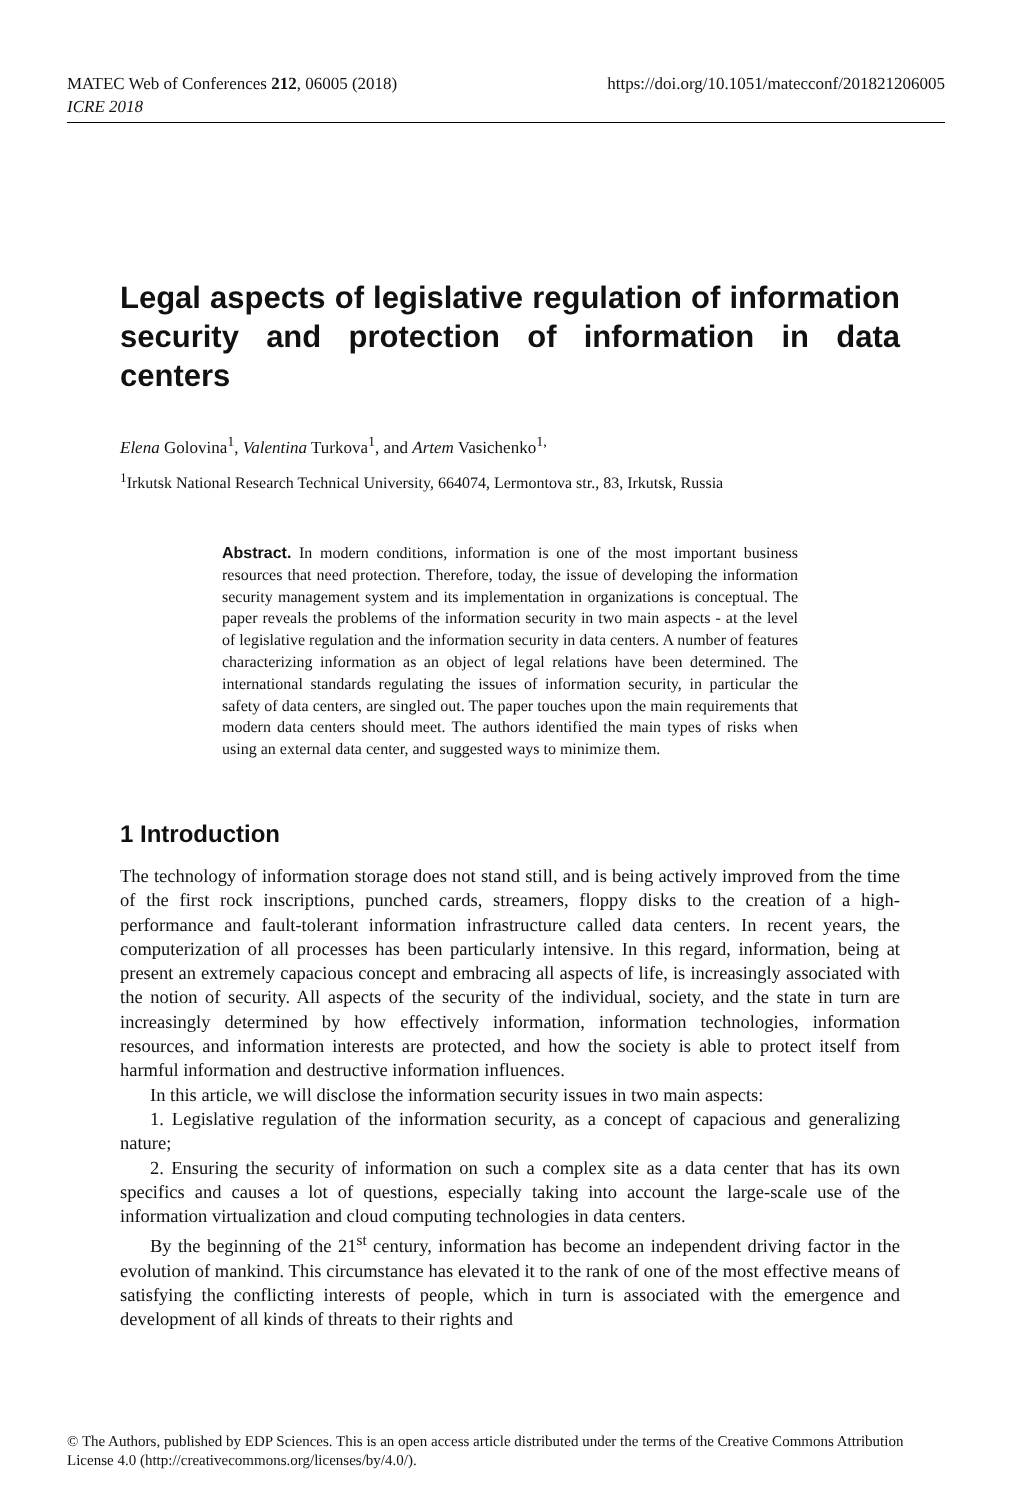https://doi.org/10.1051/matecconf/201821206005 MATEC Web of Conferences 212, 06005 (2018)
ICRE 2018
Legal aspects of legislative regulation of information security and protection of information in data centers
Elena Golovina<sup>1</sup>, Valentina Turkova<sup>1</sup>, and Artem Vasichenko<sup>1,</sup>
<sup>1</sup> Irkutsk National Research Technical University, 664074, Lermontova str., 83, Irkutsk, Russia
Abstract. In modern conditions, information is one of the most important business resources that need protection. Therefore, today, the issue of developing the information security management system and its implementation in organizations is conceptual. The paper reveals the problems of the information security in two main aspects - at the level of legislative regulation and the information security in data centers. A number of features characterizing information as an object of legal relations have been determined. The international standards regulating the issues of information security, in particular the safety of data centers, are singled out. The paper touches upon the main requirements that modern data centers should meet. The authors identified the main types of risks when using an external data center, and suggested ways to minimize them.
1 Introduction
The technology of information storage does not stand still, and is being actively improved from the time of the first rock inscriptions, punched cards, streamers, floppy disks to the creation of a high-performance and fault-tolerant information infrastructure called data centers. In recent years, the computerization of all processes has been particularly intensive. In this regard, information, being at present an extremely capacious concept and embracing all aspects of life, is increasingly associated with the notion of security. All aspects of the security of the individual, society, and the state in turn are increasingly determined by how effectively information, information technologies, information resources, and information interests are protected, and how the society is able to protect itself from harmful information and destructive information influences.
In this article, we will disclose the information security issues in two main aspects:
1. Legislative regulation of the information security, as a concept of capacious and generalizing nature;
2. Ensuring the security of information on such a complex site as a data center that has its own specifics and causes a lot of questions, especially taking into account the large-scale use of the information virtualization and cloud computing technologies in data centers.
By the beginning of the 21<sup>st</sup> century, information has become an independent driving factor in the evolution of mankind. This circumstance has elevated it to the rank of one of the most effective means of satisfying the conflicting interests of people, which in turn is associated with the emergence and development of all kinds of threats to their rights and
© The Authors, published by EDP Sciences. This is an open access article distributed under the terms of the Creative Commons Attribution License 4.0 (http://creativecommons.org/licenses/by/4.0/).